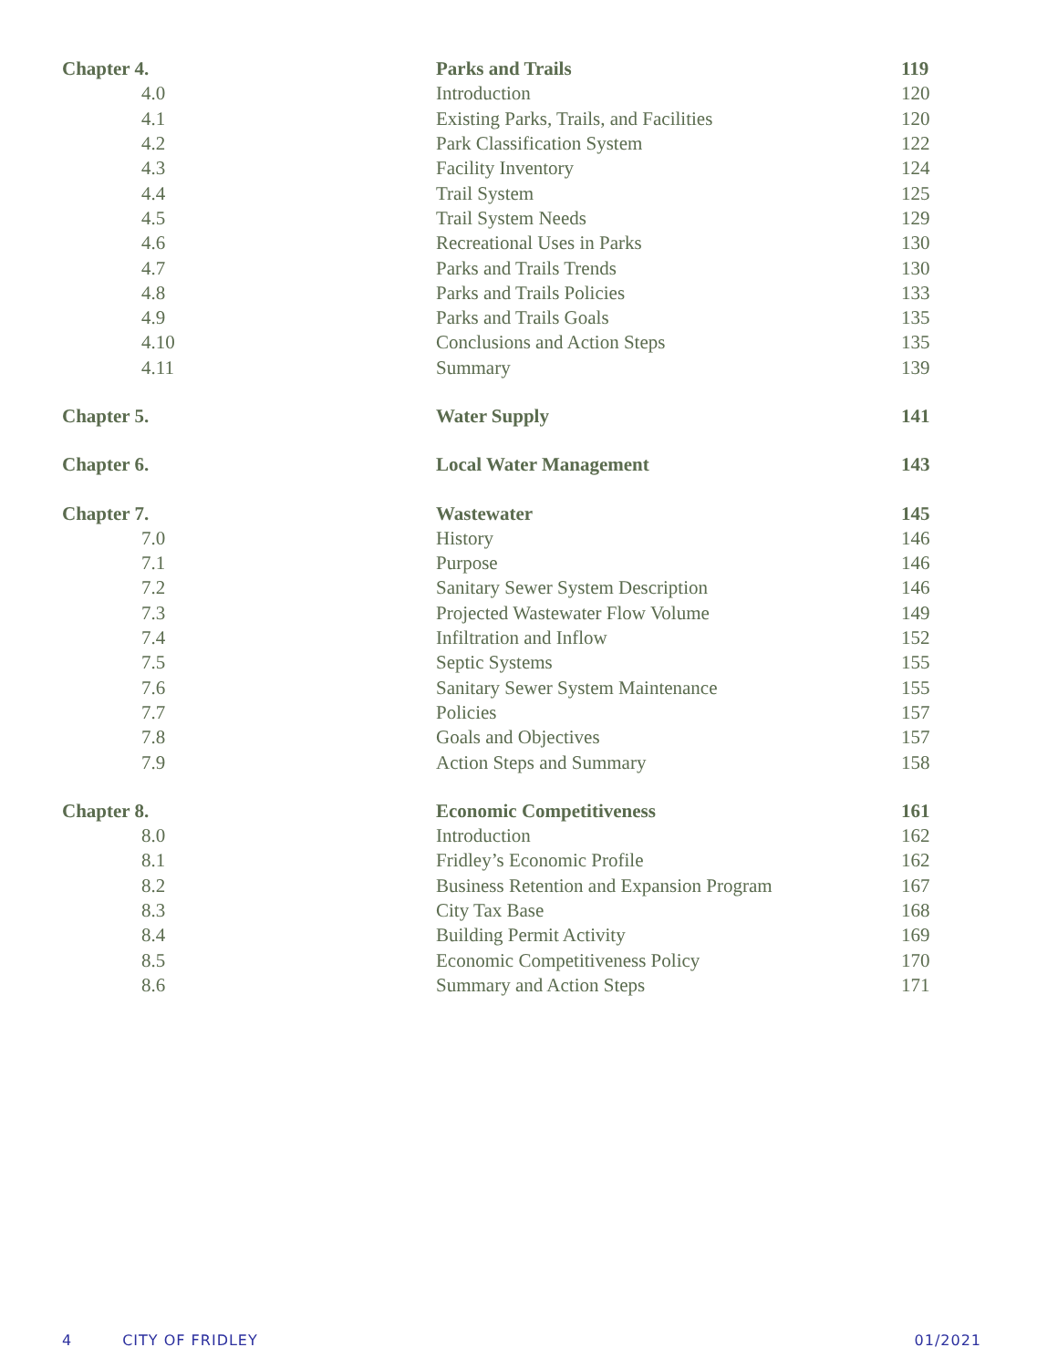| Chapter 4. | Parks and Trails | 119 |
| 4.0 | Introduction | 120 |
| 4.1 | Existing Parks, Trails, and Facilities | 120 |
| 4.2 | Park Classification System | 122 |
| 4.3 | Facility Inventory | 124 |
| 4.4 | Trail System | 125 |
| 4.5 | Trail System Needs | 129 |
| 4.6 | Recreational Uses in Parks | 130 |
| 4.7 | Parks and Trails Trends | 130 |
| 4.8 | Parks and Trails Policies | 133 |
| 4.9 | Parks and Trails Goals | 135 |
| 4.10 | Conclusions and Action Steps | 135 |
| 4.11 | Summary | 139 |
| Chapter 5. | Water Supply | 141 |
| Chapter 6. | Local Water Management | 143 |
| Chapter 7. | Wastewater | 145 |
| 7.0 | History | 146 |
| 7.1 | Purpose | 146 |
| 7.2 | Sanitary Sewer System Description | 146 |
| 7.3 | Projected Wastewater Flow Volume | 149 |
| 7.4 | Infiltration and Inflow | 152 |
| 7.5 | Septic Systems | 155 |
| 7.6 | Sanitary Sewer System Maintenance | 155 |
| 7.7 | Policies | 157 |
| 7.8 | Goals and Objectives | 157 |
| 7.9 | Action Steps and Summary | 158 |
| Chapter 8. | Economic Competitiveness | 161 |
| 8.0 | Introduction | 162 |
| 8.1 | Fridley’s Economic Profile | 162 |
| 8.2 | Business Retention and Expansion Program | 167 |
| 8.3 | City Tax Base | 168 |
| 8.4 | Building Permit Activity | 169 |
| 8.5 | Economic Competitiveness Policy | 170 |
| 8.6 | Summary and Action Steps | 171 |
4 CITY OF FRIDLEY 01/2021